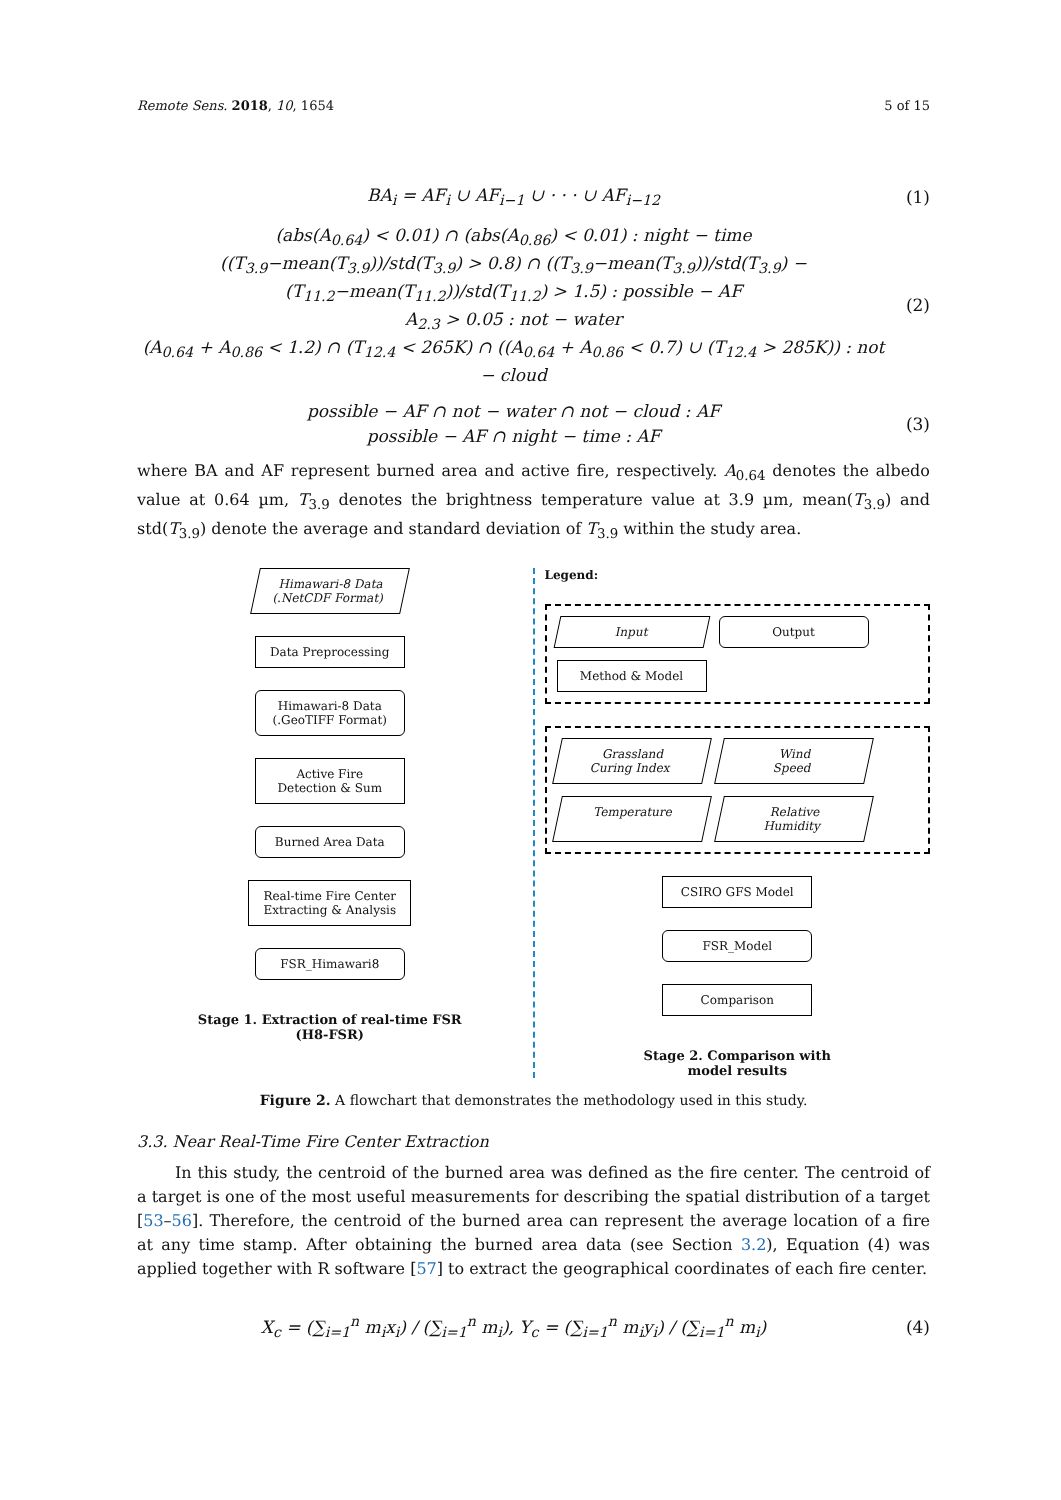Remote Sens. 2018, 10, 1654 5 of 15
BA<sub>i</sub> = AF<sub>i</sub> ∪ AF<sub>i−1</sub> ∪ · · · ∪ AF<sub>i−12</sub>
(1)
(abs(A<sub>0.64</sub>) < 0.01) ∩ (abs(A<sub>0.86</sub>) < 0.01) : night − time
((T<sub>3.9</sub>−mean(T<sub>3.9</sub>))/std(T<sub>3.9</sub>) > 0.8) ∩ ((T<sub>3.9</sub>−mean(T<sub>3.9</sub>))/std(T<sub>3.9</sub>) − (T<sub>11.2</sub>−mean(T<sub>11.2</sub>))/std(T<sub>11.2</sub>) > 1.5) : possible − AF
A<sub>2.3</sub> > 0.05 : not − water
(A<sub>0.64</sub> + A<sub>0.86</sub> < 1.2) ∩ (T<sub>12.4</sub> < 265K) ∩ ((A<sub>0.64</sub> + A<sub>0.86</sub> < 0.7) ∪ (T<sub>12.4</sub> > 285K)) : not − cloud
(2)
possible − AF ∩ not − water ∩ not − cloud : AF
possible − AF ∩ night − time : AF
(3)
where BA and AF represent burned area and active fire, respectively. A<sub>0.64</sub> denotes the albedo value at 0.64 µm, T<sub>3.9</sub> denotes the brightness temperature value at 3.9 µm, mean(T<sub>3.9</sub>) and std(T<sub>3.9</sub>) denote the average and standard deviation of T<sub>3.9</sub> within the study area.
Himawari-8 Data
(.NetCDF Format)
Data Preprocessing
Himawari-8 Data
(.GeoTIFF Format)
Active Fire
Detection & Sum
Burned Area Data
Real-time Fire Center
Extracting & Analysis
FSR_Himawari8
Stage 1. Extraction of real-time FSR
(H8-FSR)
Legend:
Input
Output
Method & Model
Grassland
Curing Index
Wind
Speed
Temperature
Relative
Humidity
CSIRO GFS Model
FSR_Model
Comparison
Stage 2. Comparison with
model results
Figure 2. A flowchart that demonstrates the methodology used in this study.
3.3. Near Real-Time Fire Center Extraction
In this study, the centroid of the burned area was defined as the fire center. The centroid of a target is one of the most useful measurements for describing the spatial distribution of a target [53–56]. Therefore, the centroid of the burned area can represent the average location of a fire at any time stamp. After obtaining the burned area data (see Section 3.2), Equation (4) was applied together with R software [57] to extract the geographical coordinates of each fire center.
X<sub>c</sub> = (∑<sub>i=1</sub><sup>n</sup> m<sub>i</sub>x<sub>i</sub>) / (∑<sub>i=1</sub><sup>n</sup> m<sub>i</sub>), Y<sub>c</sub> = (∑<sub>i=1</sub><sup>n</sup> m<sub>i</sub>y<sub>i</sub>) / (∑<sub>i=1</sub><sup>n</sup> m<sub>i</sub>)
(4)